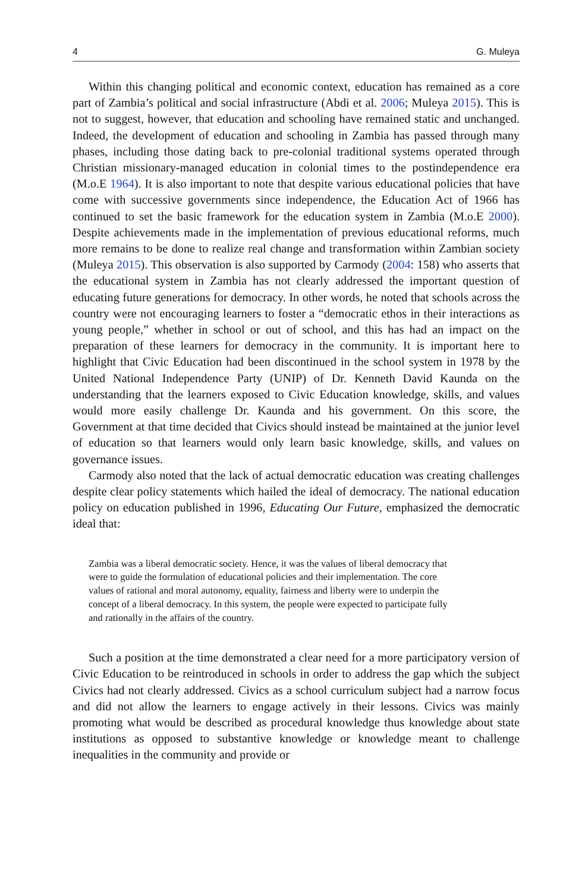4 G. Muleya
Within this changing political and economic context, education has remained as a core part of Zambia’s political and social infrastructure (Abdi et al. 2006; Muleya 2015). This is not to suggest, however, that education and schooling have remained static and unchanged. Indeed, the development of education and schooling in Zambia has passed through many phases, including those dating back to pre-colonial traditional systems operated through Christian missionary-managed education in colonial times to the postindependence era (M.o.E 1964). It is also important to note that despite various educational policies that have come with successive governments since independence, the Education Act of 1966 has continued to set the basic framework for the education system in Zambia (M.o.E 2000). Despite achievements made in the implementation of previous educational reforms, much more remains to be done to realize real change and transformation within Zambian society (Muleya 2015). This observation is also supported by Carmody (2004: 158) who asserts that the educational system in Zambia has not clearly addressed the important question of educating future generations for democracy. In other words, he noted that schools across the country were not encouraging learners to foster a “democratic ethos in their interactions as young people,” whether in school or out of school, and this has had an impact on the preparation of these learners for democracy in the community. It is important here to highlight that Civic Education had been discontinued in the school system in 1978 by the United National Independence Party (UNIP) of Dr. Kenneth David Kaunda on the understanding that the learners exposed to Civic Education knowledge, skills, and values would more easily challenge Dr. Kaunda and his government. On this score, the Government at that time decided that Civics should instead be maintained at the junior level of education so that learners would only learn basic knowledge, skills, and values on governance issues.
Carmody also noted that the lack of actual democratic education was creating challenges despite clear policy statements which hailed the ideal of democracy. The national education policy on education published in 1996, Educating Our Future, emphasized the democratic ideal that:
Zambia was a liberal democratic society. Hence, it was the values of liberal democracy that were to guide the formulation of educational policies and their implementation. The core values of rational and moral autonomy, equality, fairness and liberty were to underpin the concept of a liberal democracy. In this system, the people were expected to participate fully and rationally in the affairs of the country.
Such a position at the time demonstrated a clear need for a more participatory version of Civic Education to be reintroduced in schools in order to address the gap which the subject Civics had not clearly addressed. Civics as a school curriculum subject had a narrow focus and did not allow the learners to engage actively in their lessons. Civics was mainly promoting what would be described as procedural knowledge thus knowledge about state institutions as opposed to substantive knowledge or knowledge meant to challenge inequalities in the community and provide or